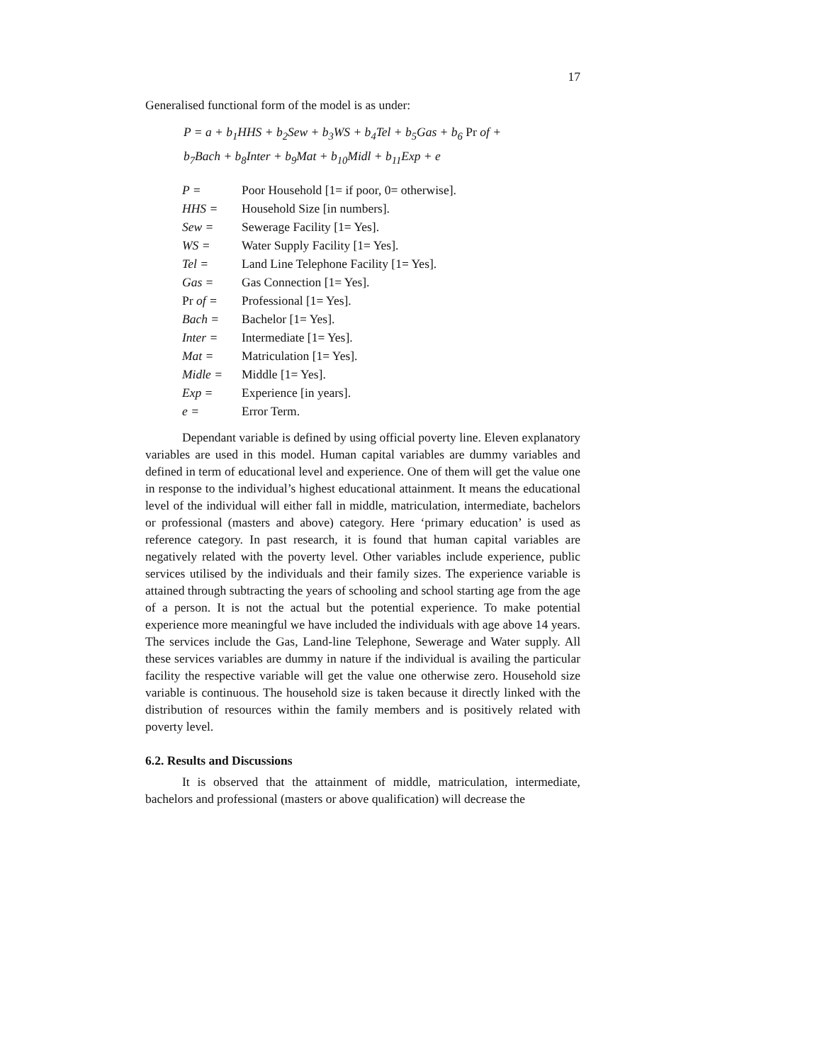17
Generalised functional form of the model is as under:
P = a + b<sub>1</sub>HHS + b<sub>2</sub>Sew + b<sub>3</sub>WS + b<sub>4</sub>Tel + b<sub>5</sub>Gas + b<sub>6</sub> Pr of +
b<sub>7</sub>Bach + b<sub>8</sub>Inter + b<sub>9</sub>Mat + b<sub>10</sub>Midl + b<sub>11</sub>Exp + e
| P = | Poor Household [1= if poor, 0= otherwise]. |
| HHS = | Household Size [in numbers]. |
| Sew = | Sewerage Facility [1= Yes]. |
| WS = | Water Supply Facility [1= Yes]. |
| Tel = | Land Line Telephone Facility [1= Yes]. |
| Gas = | Gas Connection [1= Yes]. |
| Pr of = | Professional [1= Yes]. |
| Bach = | Bachelor [1= Yes]. |
| Inter = | Intermediate [1= Yes]. |
| Mat = | Matriculation [1= Yes]. |
| Midle = | Middle [1= Yes]. |
| Exp = | Experience [in years]. |
| e = | Error Term. |
Dependant variable is defined by using official poverty line. Eleven explanatory variables are used in this model. Human capital variables are dummy variables and defined in term of educational level and experience. One of them will get the value one in response to the individual’s highest educational attainment. It means the educational level of the individual will either fall in middle, matriculation, intermediate, bachelors or professional (masters and above) category. Here ‘primary education’ is used as reference category. In past research, it is found that human capital variables are negatively related with the poverty level. Other variables include experience, public services utilised by the individuals and their family sizes. The experience variable is attained through subtracting the years of schooling and school starting age from the age of a person. It is not the actual but the potential experience. To make potential experience more meaningful we have included the individuals with age above 14 years. The services include the Gas, Land-line Telephone, Sewerage and Water supply. All these services variables are dummy in nature if the individual is availing the particular facility the respective variable will get the value one otherwise zero. Household size variable is continuous. The household size is taken because it directly linked with the distribution of resources within the family members and is positively related with poverty level.
6.2. Results and Discussions
It is observed that the attainment of middle, matriculation, intermediate, bachelors and professional (masters or above qualification) will decrease the